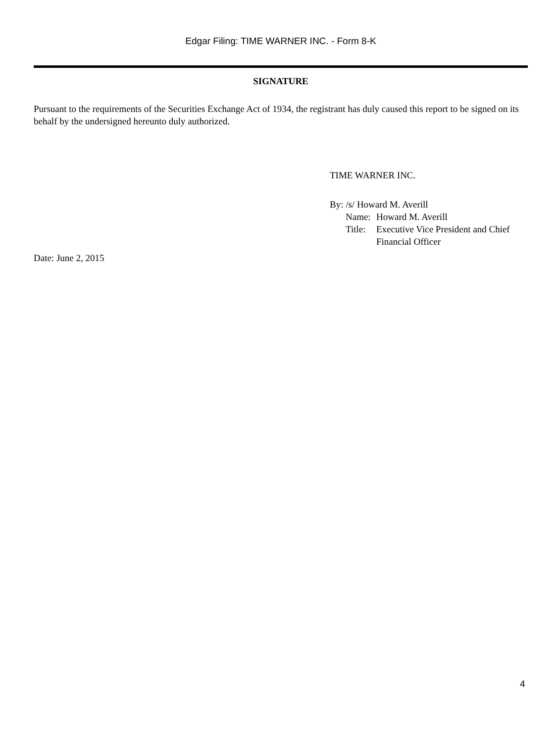Edgar Filing: TIME WARNER INC. - Form 8-K
SIGNATURE
Pursuant to the requirements of the Securities Exchange Act of 1934, the registrant has duly caused this report to be signed on its behalf by the undersigned hereunto duly authorized.
TIME WARNER INC.
| By: /s/ Howard M. Averill | | |
| | Name: | Howard M. Averill |
| | Title: | Executive Vice President and Chief Financial Officer |
Date: June 2, 2015
4